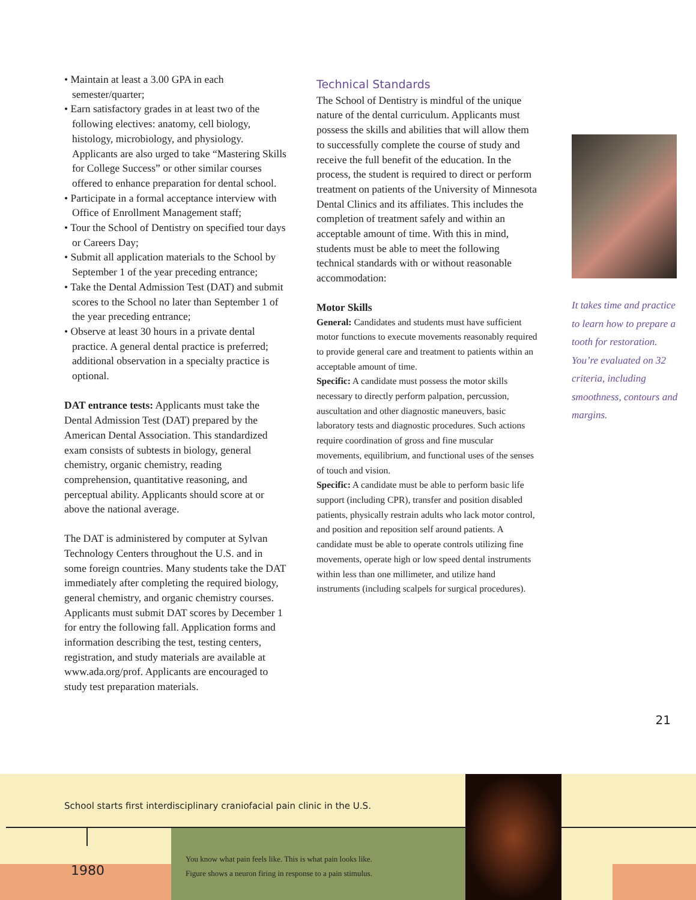• Maintain at least a 3.00 GPA in each semester/quarter;
• Earn satisfactory grades in at least two of the following electives: anatomy, cell biology, histology, microbiology, and physiology. Applicants are also urged to take “Mastering Skills for College Success” or other similar courses offered to enhance preparation for dental school.
• Participate in a formal acceptance interview with Office of Enrollment Management staff;
• Tour the School of Dentistry on specified tour days or Careers Day;
• Submit all application materials to the School by September 1 of the year preceding entrance;
• Take the Dental Admission Test (DAT) and submit scores to the School no later than September 1 of the year preceding entrance;
• Observe at least 30 hours in a private dental practice. A general dental practice is preferred; additional observation in a specialty practice is optional.
DAT entrance tests: Applicants must take the Dental Admission Test (DAT) prepared by the American Dental Association. This standardized exam consists of subtests in biology, general chemistry, organic chemistry, reading comprehension, quantitative reasoning, and perceptual ability. Applicants should score at or above the national average.
The DAT is administered by computer at Sylvan Technology Centers throughout the U.S. and in some foreign countries. Many students take the DAT immediately after completing the required biology, general chemistry, and organic chemistry courses. Applicants must submit DAT scores by December 1 for entry the following fall. Application forms and information describing the test, testing centers, registration, and study materials are available at www.ada.org/prof. Applicants are encouraged to study test preparation materials.
Technical Standards
The School of Dentistry is mindful of the unique nature of the dental curriculum. Applicants must possess the skills and abilities that will allow them to successfully complete the course of study and receive the full benefit of the education. In the process, the student is required to direct or perform treatment on patients of the University of Minnesota Dental Clinics and its affiliates. This includes the completion of treatment safely and within an acceptable amount of time. With this in mind, students must be able to meet the following technical standards with or without reasonable accommodation:
Motor Skills
General: Candidates and students must have sufficient motor functions to execute movements reasonably required to provide general care and treatment to patients within an acceptable amount of time.
Specific: A candidate must possess the motor skills necessary to directly perform palpation, percussion, auscultation and other diagnostic maneuvers, basic laboratory tests and diagnostic procedures. Such actions require coordination of gross and fine muscular movements, equilibrium, and functional uses of the senses of touch and vision.
Specific: A candidate must be able to perform basic life support (including CPR), transfer and position disabled patients, physically restrain adults who lack motor control, and position and reposition self around patients. A candidate must be able to operate controls utilizing fine movements, operate high or low speed dental instruments within less than one millimeter, and utilize hand instruments (including scalpels for surgical procedures).
It takes time and practice to learn how to prepare a tooth for restoration. You’re evaluated on 32 criteria, including smoothness, contours and margins.
21
School starts first interdisciplinary craniofacial pain clinic in the U.S.
You know what pain feels like. This is what pain looks like.
Figure shows a neuron firing in response to a pain stimulus.
1980